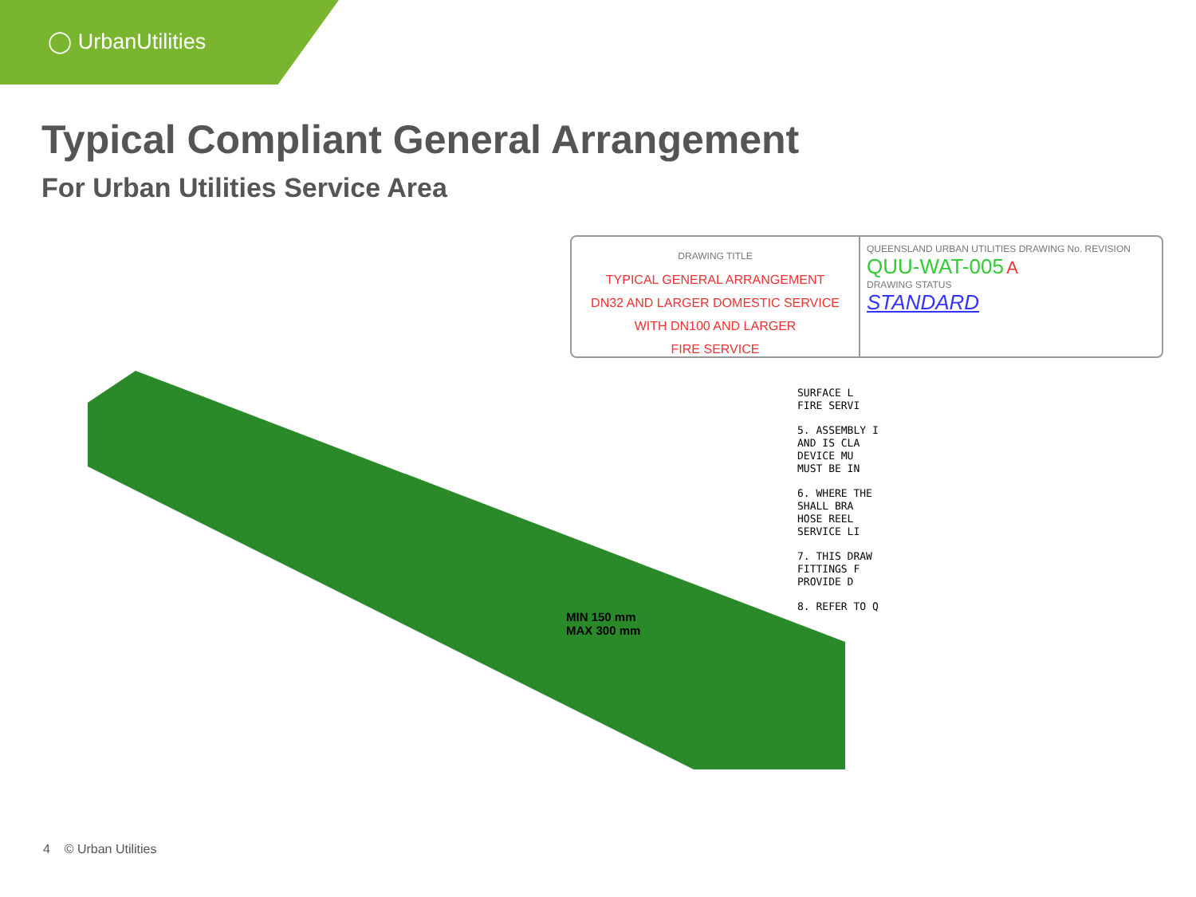◯ UrbanUtilities
Typical Compliant General Arrangement
For Urban Utilities Service Area
DRAWING TITLE
TYPICAL GENERAL ARRANGEMENT
DN32 AND LARGER DOMESTIC SERVICE
WITH DN100 AND LARGER
FIRE SERVICE
QUEENSLAND URBAN UTILITIES DRAWING No. REVISION
QUU-WAT-005 A
DRAWING STATUS
STANDARD
SURFACE L
FIRE SERVI
5. ASSEMBLY I
AND IS CLA
DEVICE MU
MUST BE IN
6. WHERE THE
SHALL BRA
HOSE REEL
SERVICE LI
7. THIS DRAW
FITTINGS F
PROVIDE D
8. REFER TO Q
MIN 150 mm
MAX 300 mm
4 © Urban Utilities